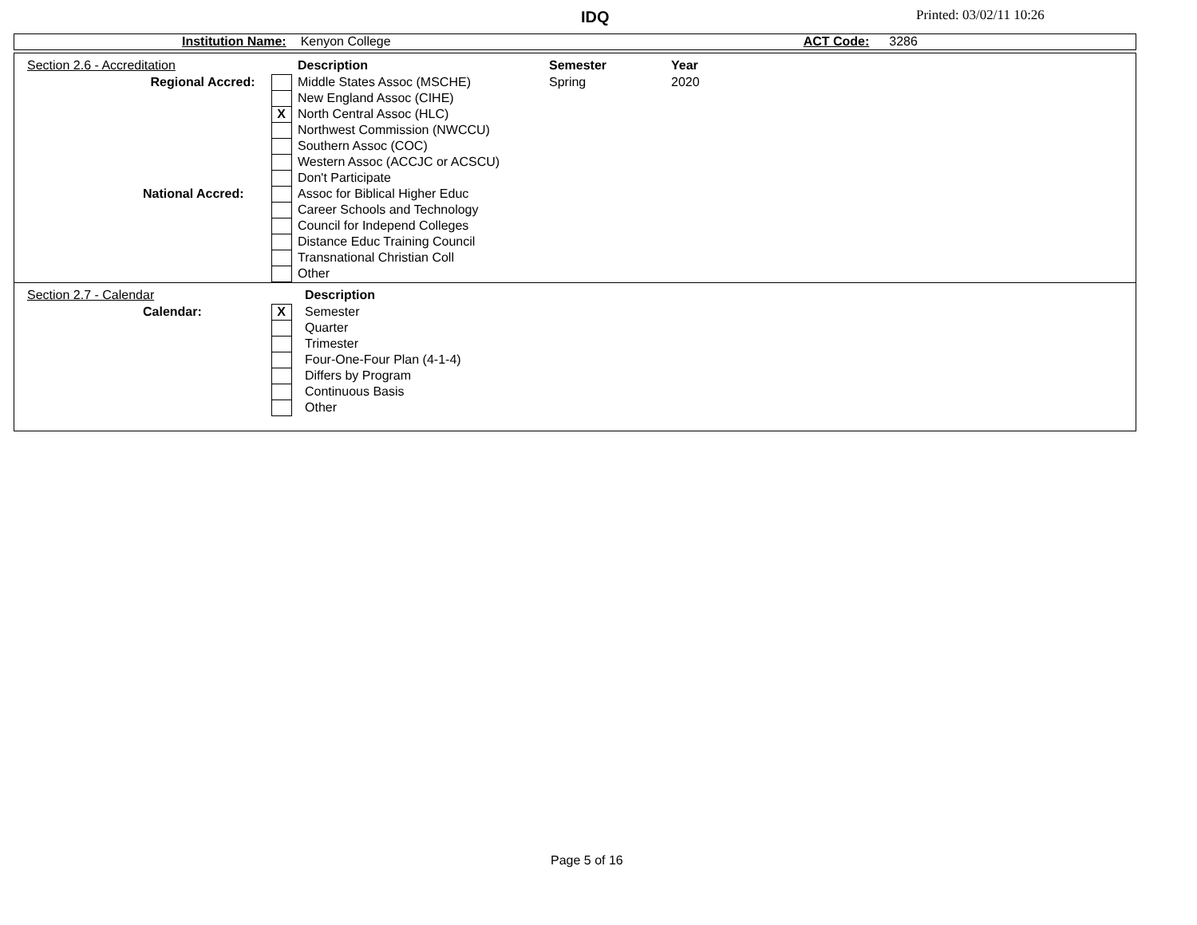IDQ Printed: 03/02/11 10:26
Institution Name: Kenyon College ACT Code: 3286
| | Section 2.6 - Accreditation | | | Description | Semester | Year |
| | Regional Accred: | | | Middle States Assoc (MSCHE) | Spring | 2020 |
| | | | | New England Assoc (CIHE) | | |
| | | X | | North Central Assoc (HLC) | | |
| | | | | Northwest Commission (NWCCU) | | |
| | | | | Southern Assoc (COC) | | |
| | | | | Western Assoc (ACCJC or ACSCU) | | |
| | | | | Don't Participate | | |
| | National Accred: | | | Assoc for Biblical Higher Educ | | |
| | | | | Career Schools and Technology | | |
| | | | | Council for Independ Colleges | | |
| | | | | Distance Educ Training Council | | |
| | | | | Transnational Christian Coll | | |
| | | | | Other | | |
| | Section 2.7 - Calendar | | | Description |
| | Calendar: | X | | Semester |
| | | | | Quarter |
| | | | | Trimester |
| | | | | Four-One-Four Plan (4-1-4) |
| | | | | Differs by Program |
| | | | | Continuous Basis |
| | | | | Other |
Page 5 of 16